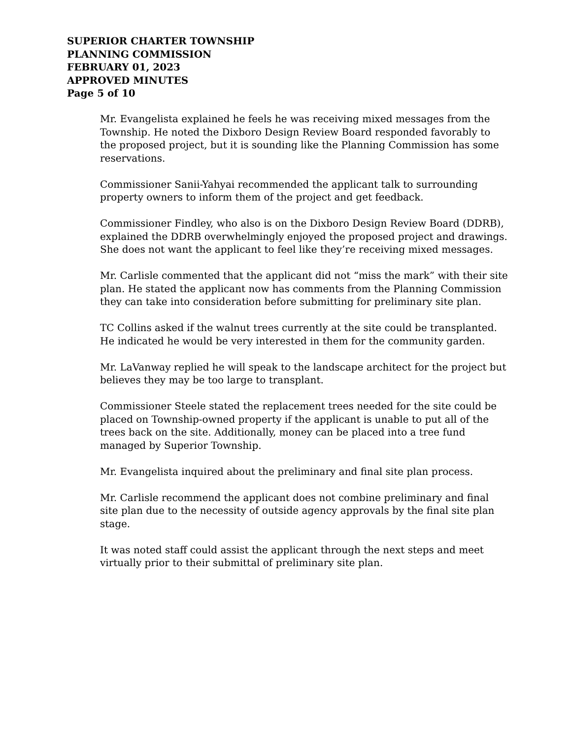SUPERIOR CHARTER TOWNSHIP
PLANNING COMMISSION
FEBRUARY 01, 2023
APPROVED MINUTES
Page 5 of 10
Mr. Evangelista explained he feels he was receiving mixed messages from the Township. He noted the Dixboro Design Review Board responded favorably to the proposed project, but it is sounding like the Planning Commission has some reservations.
Commissioner Sanii-Yahyai recommended the applicant talk to surrounding property owners to inform them of the project and get feedback.
Commissioner Findley, who also is on the Dixboro Design Review Board (DDRB), explained the DDRB overwhelmingly enjoyed the proposed project and drawings. She does not want the applicant to feel like they’re receiving mixed messages.
Mr. Carlisle commented that the applicant did not “miss the mark” with their site plan. He stated the applicant now has comments from the Planning Commission they can take into consideration before submitting for preliminary site plan.
TC Collins asked if the walnut trees currently at the site could be transplanted. He indicated he would be very interested in them for the community garden.
Mr. LaVanway replied he will speak to the landscape architect for the project but believes they may be too large to transplant.
Commissioner Steele stated the replacement trees needed for the site could be placed on Township-owned property if the applicant is unable to put all of the trees back on the site. Additionally, money can be placed into a tree fund managed by Superior Township.
Mr. Evangelista inquired about the preliminary and final site plan process.
Mr. Carlisle recommend the applicant does not combine preliminary and final site plan due to the necessity of outside agency approvals by the final site plan stage.
It was noted staff could assist the applicant through the next steps and meet virtually prior to their submittal of preliminary site plan.